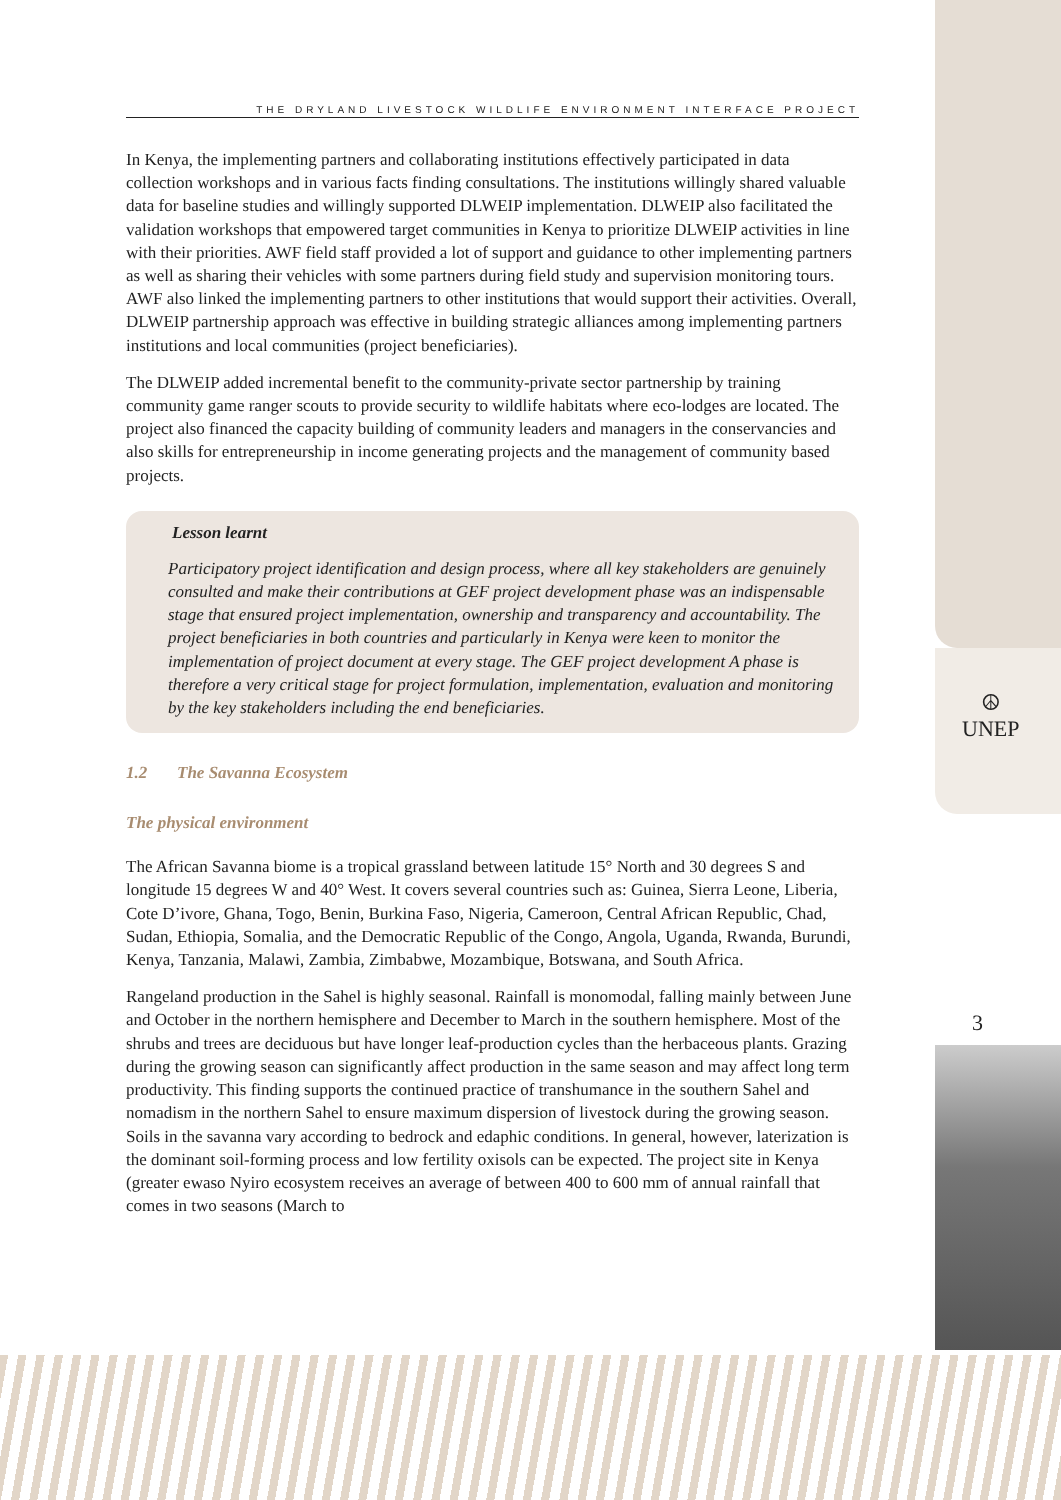☮
UNEP
3
THE DRYLAND LIVESTOCK WILDLIFE ENVIRONMENT INTERFACE PROJECT
In Kenya, the implementing partners and collaborating institutions effectively participated in data collection workshops and in various facts finding consultations. The institutions willingly shared valuable data for baseline studies and willingly supported DLWEIP implementation. DLWEIP also facilitated the validation workshops that empowered target communities in Kenya to prioritize DLWEIP activities in line with their priorities. AWF field staff provided a lot of support and guidance to other implementing partners as well as sharing their vehicles with some partners during field study and supervision monitoring tours. AWF also linked the implementing partners to other institutions that would support their activities. Overall, DLWEIP partnership approach was effective in building strategic alliances among implementing partners institutions and local communities (project beneficiaries).
The DLWEIP added incremental benefit to the community-private sector partnership by training community game ranger scouts to provide security to wildlife habitats where eco-lodges are located. The project also financed the capacity building of community leaders and managers in the conservancies and also skills for entrepreneurship in income generating projects and the management of community based projects.
Lesson learnt
Participatory project identification and design process, where all key stakeholders are genuinely consulted and make their contributions at GEF project development phase was an indispensable stage that ensured project implementation, ownership and transparency and accountability. The project beneficiaries in both countries and particularly in Kenya were keen to monitor the implementation of project document at every stage. The GEF project development A phase is therefore a very critical stage for project formulation, implementation, evaluation and monitoring by the key stakeholders including the end beneficiaries.
1.2 The Savanna Ecosystem
The physical environment
The African Savanna biome is a tropical grassland between latitude 15° North and 30 degrees S and longitude 15 degrees W and 40° West. It covers several countries such as: Guinea, Sierra Leone, Liberia, Cote D’ivore, Ghana, Togo, Benin, Burkina Faso, Nigeria, Cameroon, Central African Republic, Chad, Sudan, Ethiopia, Somalia, and the Democratic Republic of the Congo, Angola, Uganda, Rwanda, Burundi, Kenya, Tanzania, Malawi, Zambia, Zimbabwe, Mozambique, Botswana, and South Africa.
Rangeland production in the Sahel is highly seasonal. Rainfall is monomodal, falling mainly between June and October in the northern hemisphere and December to March in the southern hemisphere. Most of the shrubs and trees are deciduous but have longer leaf-production cycles than the herbaceous plants. Grazing during the growing season can significantly affect production in the same season and may affect long term productivity. This finding supports the continued practice of transhumance in the southern Sahel and nomadism in the northern Sahel to ensure maximum dispersion of livestock during the growing season. Soils in the savanna vary according to bedrock and edaphic conditions. In general, however, laterization is the dominant soil-forming process and low fertility oxisols can be expected. The project site in Kenya (greater ewaso Nyiro ecosystem receives an average of between 400 to 600 mm of annual rainfall that comes in two seasons (March to